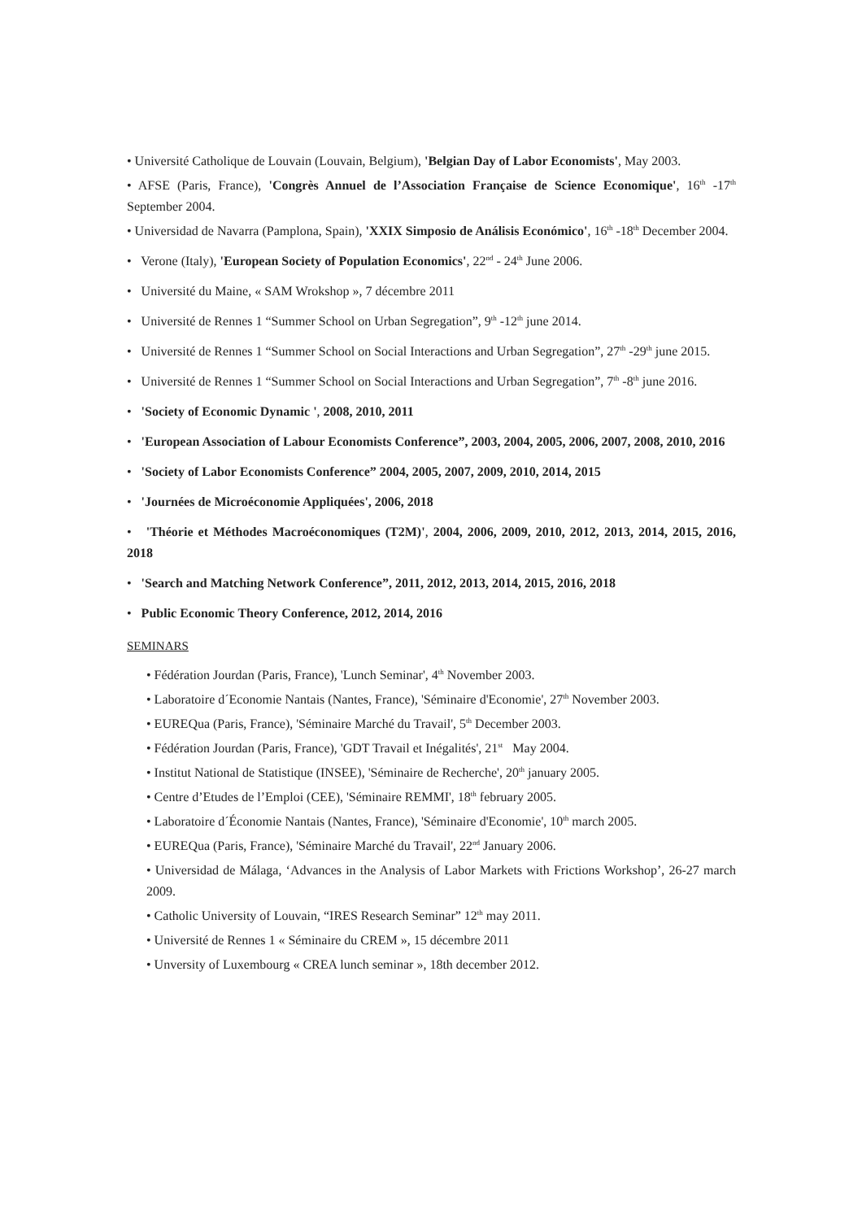• Université Catholique de Louvain (Louvain, Belgium), 'Belgian Day of Labor Economists', May 2003.
• AFSE (Paris, France), 'Congrès Annuel de l’Association Française de Science Economique', 16<sup>th</sup> -17<sup>th</sup> September 2004.
• Universidad de Navarra (Pamplona, Spain), 'XXIX Simposio de Análisis Económico', 16<sup>th</sup> -18<sup>th</sup> December 2004.
• Verone (Italy), 'European Society of Population Economics', 22<sup>nd</sup> - 24<sup>th</sup> June 2006.
• Université du Maine, « SAM Wrokshop », 7 décembre 2011
• Université de Rennes 1 “Summer School on Urban Segregation”, 9<sup>th</sup> -12<sup>th</sup> june 2014.
• Université de Rennes 1 “Summer School on Social Interactions and Urban Segregation”, 27<sup>th</sup> -29<sup>th</sup> june 2015.
• Université de Rennes 1 “Summer School on Social Interactions and Urban Segregation”, 7<sup>th</sup> -8<sup>th</sup> june 2016.
• 'Society of Economic Dynamic ', 2008, 2010, 2011
• 'European Association of Labour Economists Conference”, 2003, 2004, 2005, 2006, 2007, 2008, 2010, 2016
• 'Society of Labor Economists Conference” 2004, 2005, 2007, 2009, 2010, 2014, 2015
• 'Journées de Microéconomie Appliquées', 2006, 2018
• 'Théorie et Méthodes Macroéconomiques (T2M)', 2004, 2006, 2009, 2010, 2012, 2013, 2014, 2015, 2016, 2018
• 'Search and Matching Network Conference”, 2011, 2012, 2013, 2014, 2015, 2016, 2018
• Public Economic Theory Conference, 2012, 2014, 2016
SEMINARS
• Fédération Jourdan (Paris, France), 'Lunch Seminar', 4<sup>th</sup> November 2003.
• Laboratoire d´Economie Nantais (Nantes, France), 'Séminaire d'Economie', 27<sup>th</sup> November 2003.
• EUREQua (Paris, France), 'Séminaire Marché du Travail', 5<sup>th</sup> December 2003.
• Fédération Jourdan (Paris, France), 'GDT Travail et Inégalités', 21<sup>st</sup> May 2004.
• Institut National de Statistique (INSEE), 'Séminaire de Recherche', 20<sup>th</sup> january 2005.
• Centre d’Etudes de l’Emploi (CEE), 'Séminaire REMMI', 18<sup>th</sup> february 2005.
• Laboratoire d´Économie Nantais (Nantes, France), 'Séminaire d'Economie', 10<sup>th</sup> march 2005.
• EUREQua (Paris, France), 'Séminaire Marché du Travail', 22<sup>nd</sup> January 2006.
• Universidad de Málaga, ‘Advances in the Analysis of Labor Markets with Frictions Workshop’, 26-27 march 2009.
• Catholic University of Louvain, “IRES Research Seminar” 12<sup>th</sup> may 2011.
• Université de Rennes 1 « Séminaire du CREM », 15 décembre 2011
• Unversity of Luxembourg « CREA lunch seminar », 18th december 2012.